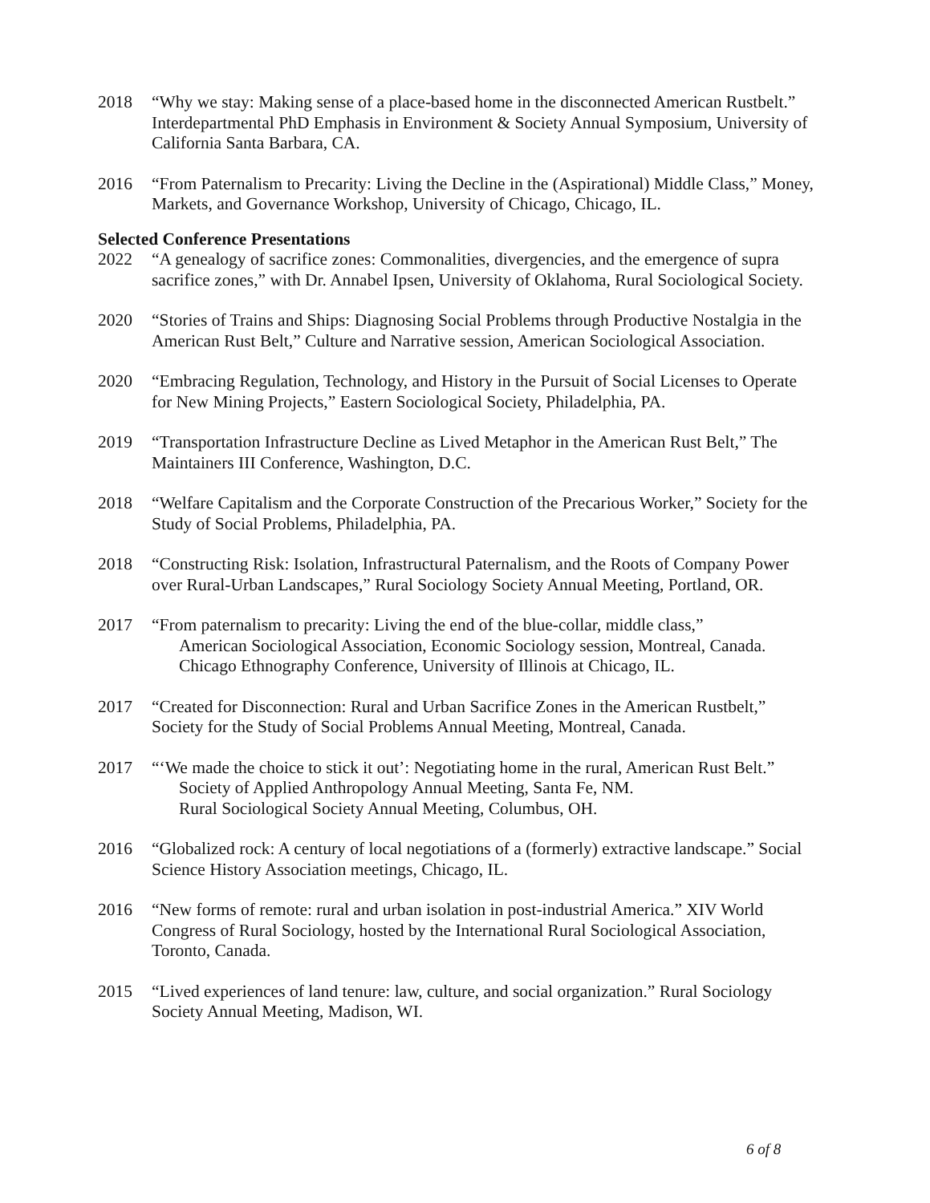2018 “Why we stay: Making sense of a place-based home in the disconnected American Rustbelt.” Interdepartmental PhD Emphasis in Environment & Society Annual Symposium, University of California Santa Barbara, CA.
2016 “From Paternalism to Precarity: Living the Decline in the (Aspirational) Middle Class,” Money, Markets, and Governance Workshop, University of Chicago, Chicago, IL.
Selected Conference Presentations
2022 “A genealogy of sacrifice zones: Commonalities, divergencies, and the emergence of supra sacrifice zones,” with Dr. Annabel Ipsen, University of Oklahoma, Rural Sociological Society.
2020 “Stories of Trains and Ships: Diagnosing Social Problems through Productive Nostalgia in the American Rust Belt,” Culture and Narrative session, American Sociological Association.
2020 “Embracing Regulation, Technology, and History in the Pursuit of Social Licenses to Operate for New Mining Projects,” Eastern Sociological Society, Philadelphia, PA.
2019 “Transportation Infrastructure Decline as Lived Metaphor in the American Rust Belt,” The Maintainers III Conference, Washington, D.C.
2018 “Welfare Capitalism and the Corporate Construction of the Precarious Worker,” Society for the Study of Social Problems, Philadelphia, PA.
2018 “Constructing Risk: Isolation, Infrastructural Paternalism, and the Roots of Company Power over Rural-Urban Landscapes,” Rural Sociology Society Annual Meeting, Portland, OR.
2017 “From paternalism to precarity: Living the end of the blue-collar, middle class,”
American Sociological Association, Economic Sociology session, Montreal, Canada.
Chicago Ethnography Conference, University of Illinois at Chicago, IL.
2017 “Created for Disconnection: Rural and Urban Sacrifice Zones in the American Rustbelt,” Society for the Study of Social Problems Annual Meeting, Montreal, Canada.
2017 “‘We made the choice to stick it out’: Negotiating home in the rural, American Rust Belt.”
Society of Applied Anthropology Annual Meeting, Santa Fe, NM.
Rural Sociological Society Annual Meeting, Columbus, OH.
2016 “Globalized rock: A century of local negotiations of a (formerly) extractive landscape.” Social Science History Association meetings, Chicago, IL.
2016 “New forms of remote: rural and urban isolation in post-industrial America.” XIV World Congress of Rural Sociology, hosted by the International Rural Sociological Association, Toronto, Canada.
2015 “Lived experiences of land tenure: law, culture, and social organization.” Rural Sociology Society Annual Meeting, Madison, WI.
6 of 8